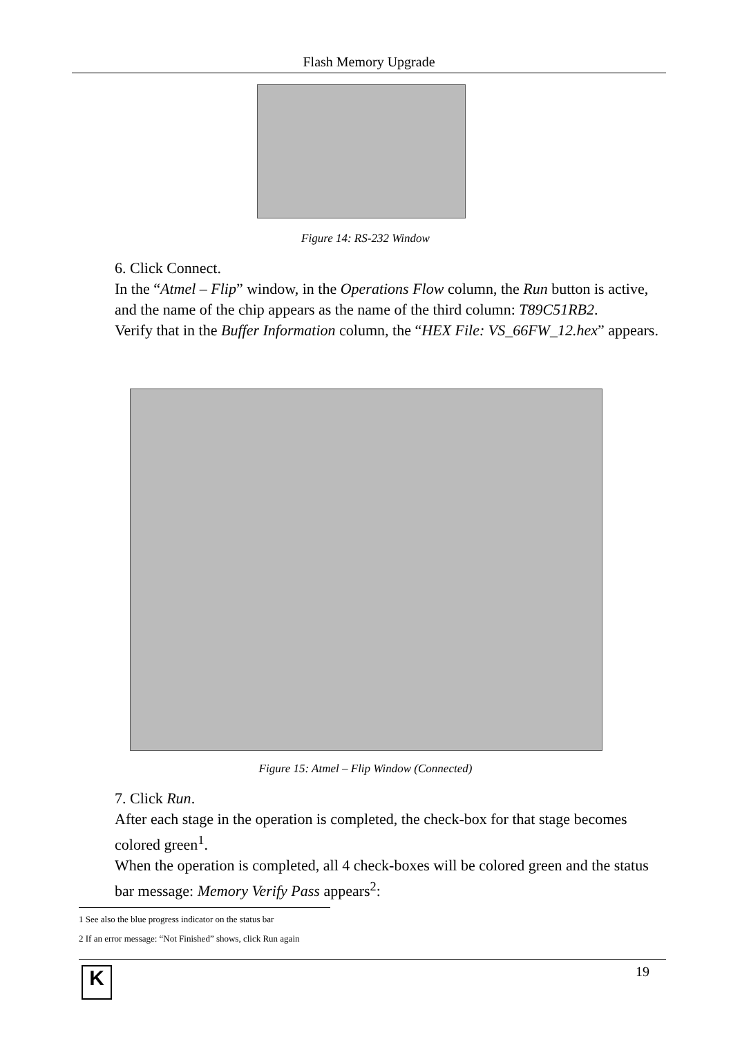Flash Memory Upgrade
Figure 14: RS-232 Window
6. Click Connect.
In the “Atmel – Flip” window, in the Operations Flow column, the Run button is active, and the name of the chip appears as the name of the third column: T89C51RB2.
Verify that in the Buffer Information column, the “HEX File: VS_66FW_12.hex” appears.
Figure 15: Atmel – Flip Window (Connected)
7. Click Run.
After each stage in the operation is completed, the check-box for that stage becomes colored green<sup>1</sup>.
When the operation is completed, all 4 check-boxes will be colored green and the status bar message: Memory Verify Pass appears<sup>2</sup>:
1 See also the blue progress indicator on the status bar
2 If an error message: “Not Finished” shows, click Run again
K 19